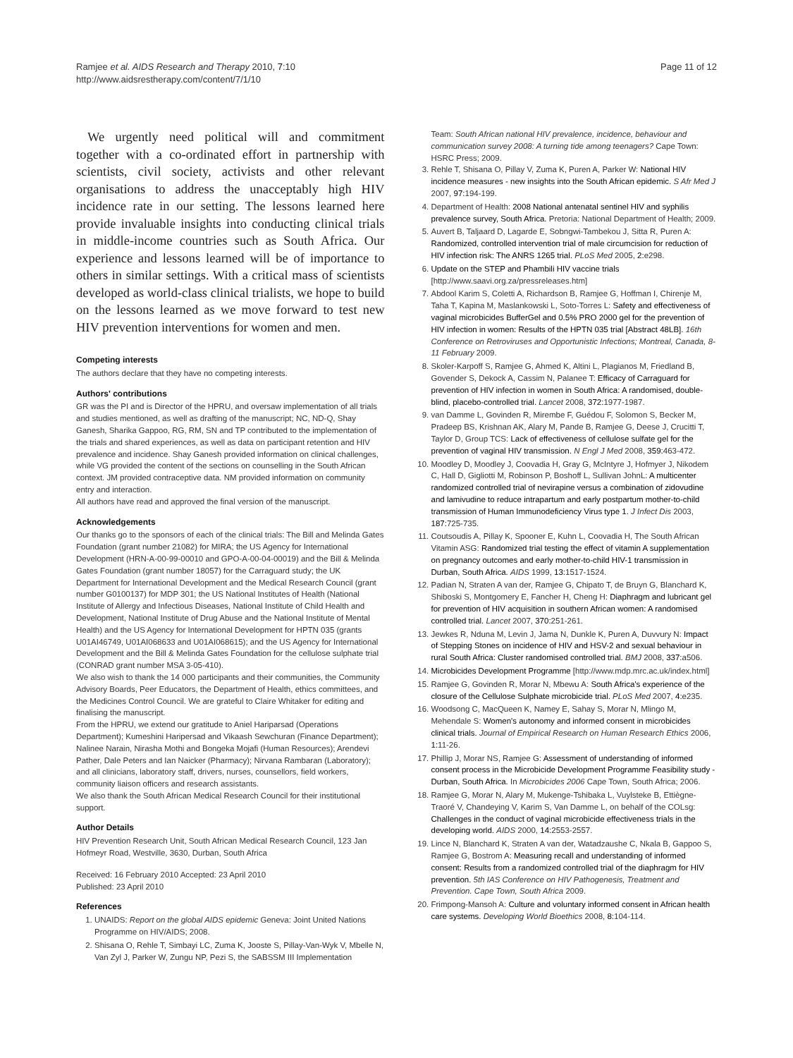Ramjee et al. AIDS Research and Therapy 2010, 7:10
http://www.aidsrestherapy.com/content/7/1/10
Page 11 of 12
We urgently need political will and commitment together with a co-ordinated effort in partnership with scientists, civil society, activists and other relevant organisations to address the unacceptably high HIV incidence rate in our setting. The lessons learned here provide invaluable insights into conducting clinical trials in middle-income countries such as South Africa. Our experience and lessons learned will be of importance to others in similar settings. With a critical mass of scientists developed as world-class clinical trialists, we hope to build on the lessons learned as we move forward to test new HIV prevention interventions for women and men.
Competing interests
The authors declare that they have no competing interests.
Authors' contributions
GR was the PI and is Director of the HPRU, and oversaw implementation of all trials and studies mentioned, as well as drafting of the manuscript; NC, ND-Q, Shay Ganesh, Sharika Gappoo, RG, RM, SN and TP contributed to the implementation of the trials and shared experiences, as well as data on participant retention and HIV prevalence and incidence. Shay Ganesh provided information on clinical challenges, while VG provided the content of the sections on counselling in the South African context. JM provided contraceptive data. NM provided information on community entry and interaction.
All authors have read and approved the final version of the manuscript.
Acknowledgements
Our thanks go to the sponsors of each of the clinical trials: The Bill and Melinda Gates Foundation (grant number 21082) for MIRA; the US Agency for International Development (HRN-A-00-99-00010 and GPO-A-00-04-00019) and the Bill & Melinda Gates Foundation (grant number 18057) for the Carraguard study; the UK Department for International Development and the Medical Research Council (grant number G0100137) for MDP 301; the US National Institutes of Health (National Institute of Allergy and Infectious Diseases, National Institute of Child Health and Development, National Institute of Drug Abuse and the National Institute of Mental Health) and the US Agency for International Development for HPTN 035 (grants U01AI46749, U01AI068633 and U01AI068615); and the US Agency for International Development and the Bill & Melinda Gates Foundation for the cellulose sulphate trial (CONRAD grant number MSA 3-05-410).
We also wish to thank the 14 000 participants and their communities, the Community Advisory Boards, Peer Educators, the Department of Health, ethics committees, and the Medicines Control Council. We are grateful to Claire Whitaker for editing and finalising the manuscript.
From the HPRU, we extend our gratitude to Aniel Hariparsad (Operations Department); Kumeshini Haripersad and Vikaash Sewchuran (Finance Department); Nalinee Narain, Nirasha Mothi and Bongeka Mojafi (Human Resources); Arendevi Pather, Dale Peters and Ian Naicker (Pharmacy); Nirvana Rambaran (Laboratory); and all clinicians, laboratory staff, drivers, nurses, counsellors, field workers, community liaison officers and research assistants.
We also thank the South African Medical Research Council for their institutional support.
Author Details
HIV Prevention Research Unit, South African Medical Research Council, 123 Jan Hofmeyr Road, Westville, 3630, Durban, South Africa
Received: 16 February 2010 Accepted: 23 April 2010
Published: 23 April 2010
References
1. UNAIDS: Report on the global AIDS epidemic Geneva: Joint United Nations Programme on HIV/AIDS; 2008.
2. Shisana O, Rehle T, Simbayi LC, Zuma K, Jooste S, Pillay-Van-Wyk V, Mbelle N, Van Zyl J, Parker W, Zungu NP, Pezi S, the SABSSM III Implementation
Team: South African national HIV prevalence, incidence, behaviour and communication survey 2008: A turning tide among teenagers? Cape Town: HSRC Press; 2009.
3. Rehle T, Shisana O, Pillay V, Zuma K, Puren A, Parker W: National HIV incidence measures - new insights into the South African epidemic. S Afr Med J 2007, 97: 194-199.
4. Department of Health: 2008 National antenatal sentinel HIV and syphilis prevalence survey, South Africa. Pretoria: National Department of Health; 2009.
5. Auvert B, Taljaard D, Lagarde E, Sobngwi-Tambekou J, Sitta R, Puren A: Randomized, controlled intervention trial of male circumcision for reduction of HIV infection risk: The ANRS 1265 trial. PLoS Med 2005, 2: e298.
6. Update on the STEP and Phambili HIV vaccine trials [http://www.saavi.org.za/pressreleases.htm]
7. Abdool Karim S, Coletti A, Richardson B, Ramjee G, Hoffman I, Chirenje M, Taha T, Kapina M, Maslankowski L, Soto-Torres L: Safety and effectiveness of vaginal microbicides BufferGel and 0.5% PRO 2000 gel for the prevention of HIV infection in women: Results of the HPTN 035 trial [Abstract 48LB]. 16th Conference on Retroviruses and Opportunistic Infections; Montreal, Canada, 8-11 February 2009.
8. Skoler-Karpoff S, Ramjee G, Ahmed K, Altini L, Plagianos M, Friedland B, Govender S, Dekock A, Cassim N, Palanee T: Efficacy of Carraguard for prevention of HIV infection in women in South Africa: A randomised, double-blind, placebo-controlled trial. Lancet 2008, 372: 1977-1987.
9. van Damme L, Govinden R, Mirembe F, Guédou F, Solomon S, Becker M, Pradeep BS, Krishnan AK, Alary M, Pande B, Ramjee G, Deese J, Crucitti T, Taylor D, Group TCS: Lack of effectiveness of cellulose sulfate gel for the prevention of vaginal HIV transmission. N Engl J Med 2008, 359: 463-472.
10. Moodley D, Moodley J, Coovadia H, Gray G, McIntyre J, Hofmyer J, Nikodem C, Hall D, Gigliotti M, Robinson P, Boshoff L, Sullivan JohnL: A multicenter randomized controlled trial of nevirapine versus a combination of zidovudine and lamivudine to reduce intrapartum and early postpartum mother-to-child transmission of Human Immunodeficiency Virus type 1. J Infect Dis 2003, 187: 725-735.
11. Coutsoudis A, Pillay K, Spooner E, Kuhn L, Coovadia H, The South African Vitamin ASG: Randomized trial testing the effect of vitamin A supplementation on pregnancy outcomes and early mother-to-child HIV-1 transmission in Durban, South Africa. AIDS 1999, 13: 1517-1524.
12. Padian N, Straten A van der, Ramjee G, Chipato T, de Bruyn G, Blanchard K, Shiboski S, Montgomery E, Fancher H, Cheng H: Diaphragm and lubricant gel for prevention of HIV acquisition in southern African women: A randomised controlled trial. Lancet 2007, 370: 251-261.
13. Jewkes R, Nduna M, Levin J, Jama N, Dunkle K, Puren A, Duvvury N: Impact of Stepping Stones on incidence of HIV and HSV-2 and sexual behaviour in rural South Africa: Cluster randomised controlled trial. BMJ 2008, 337: a506.
14. Microbicides Development Programme [http://www.mdp.mrc.ac.uk/index.html]
15. Ramjee G, Govinden R, Morar N, Mbewu A: South Africa's experience of the closure of the Cellulose Sulphate microbicide trial. PLoS Med 2007, 4: e235.
16. Woodsong C, MacQueen K, Namey E, Sahay S, Morar N, Mlingo M, Mehendale S: Women's autonomy and informed consent in microbicides clinical trials. Journal of Empirical Research on Human Research Ethics 2006, 1: 11-26.
17. Phillip J, Morar NS, Ramjee G: Assessment of understanding of informed consent process in the Microbicide Development Programme Feasibility study - Durban, South Africa. In Microbicides 2006 Cape Town, South Africa; 2006.
18. Ramjee G, Morar N, Alary M, Mukenge-Tshibaka L, Vuylsteke B, Ettiègne-Traoré V, Chandeying V, Karim S, Van Damme L, on behalf of the COLsg: Challenges in the conduct of vaginal microbicide effectiveness trials in the developing world. AIDS 2000, 14: 2553-2557.
19. Lince N, Blanchard K, Straten A van der, Watadzaushe C, Nkala B, Gappoo S, Ramjee G, Bostrom A: Measuring recall and understanding of informed consent: Results from a randomized controlled trial of the diaphragm for HIV prevention. 5th IAS Conference on HIV Pathogenesis, Treatment and Prevention. Cape Town, South Africa 2009.
20. Frimpong-Mansoh A: Culture and voluntary informed consent in African health care systems. Developing World Bioethics 2008, 8: 104-114.